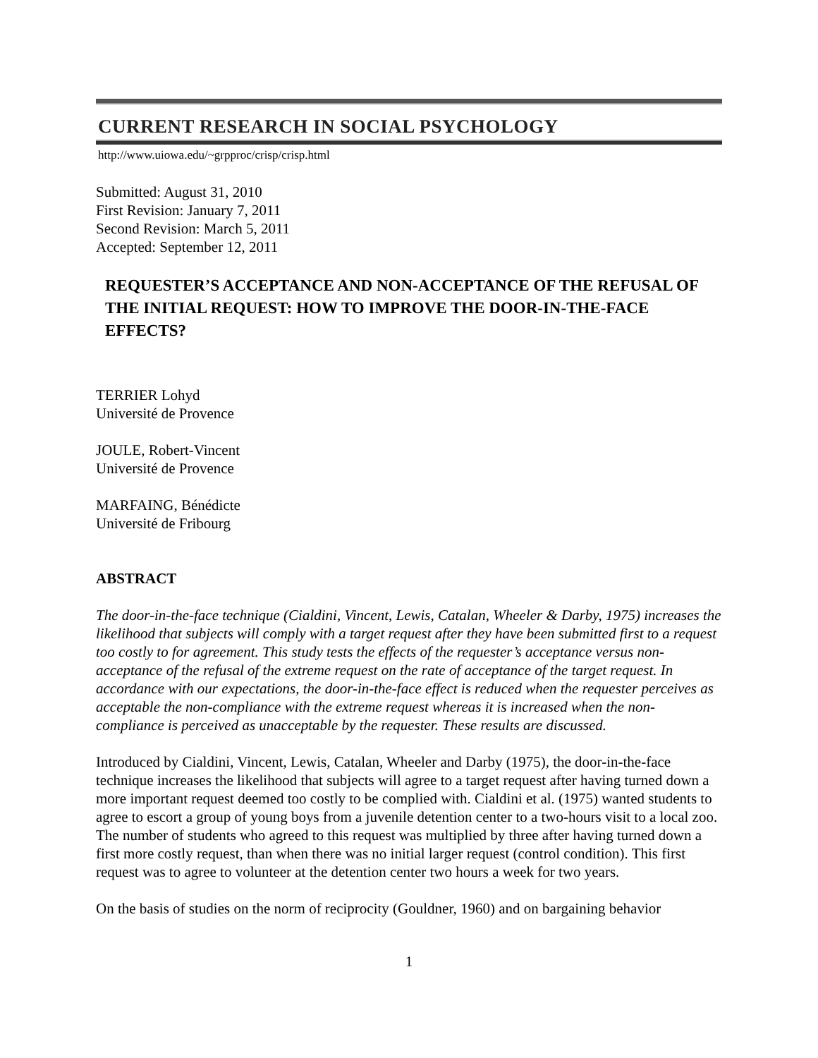CURRENT RESEARCH IN SOCIAL PSYCHOLOGY
http://www.uiowa.edu/~grpproc/crisp/crisp.html
Submitted: August 31, 2010
First Revision: January 7, 2011
Second Revision: March 5, 2011
Accepted: September 12, 2011
REQUESTER’S ACCEPTANCE AND NON-ACCEPTANCE OF THE REFUSAL OF THE INITIAL REQUEST: HOW TO IMPROVE THE DOOR-IN-THE-FACE EFFECTS?
TERRIER Lohyd
Université de Provence
JOULE, Robert-Vincent
Université de Provence
MARFAING, Bénédicte
Université de Fribourg
ABSTRACT
The door-in-the-face technique (Cialdini, Vincent, Lewis, Catalan, Wheeler & Darby, 1975) increases the likelihood that subjects will comply with a target request after they have been submitted first to a request too costly to for agreement. This study tests the effects of the requester’s acceptance versus non-acceptance of the refusal of the extreme request on the rate of acceptance of the target request. In accordance with our expectations, the door-in-the-face effect is reduced when the requester perceives as acceptable the non-compliance with the extreme request whereas it is increased when the non-compliance is perceived as unacceptable by the requester. These results are discussed.
Introduced by Cialdini, Vincent, Lewis, Catalan, Wheeler and Darby (1975), the door-in-the-face technique increases the likelihood that subjects will agree to a target request after having turned down a more important request deemed too costly to be complied with. Cialdini et al. (1975) wanted students to agree to escort a group of young boys from a juvenile detention center to a two-hours visit to a local zoo. The number of students who agreed to this request was multiplied by three after having turned down a first more costly request, than when there was no initial larger request (control condition). This first request was to agree to volunteer at the detention center two hours a week for two years.
On the basis of studies on the norm of reciprocity (Gouldner, 1960) and on bargaining behavior
1